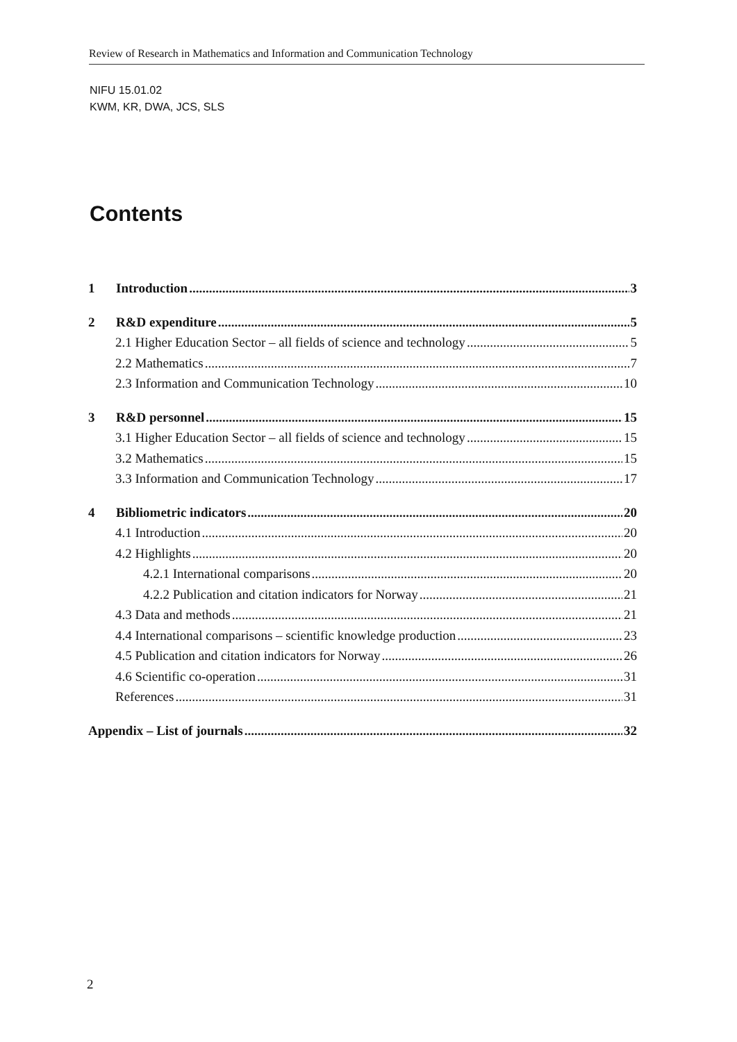Review of Research in Mathematics and Information and Communication Technology
NIFU 15.01.02
KWM, KR, DWA, JCS, SLS
Contents
1 Introduction 3
2 R&D expenditure 5
2.1 Higher Education Sector – all fields of science and technology 5
2.2 Mathematics 7
2.3 Information and Communication Technology 10
3 R&D personnel 15
3.1 Higher Education Sector – all fields of science and technology 15
3.2 Mathematics 15
3.3 Information and Communication Technology 17
4 Bibliometric indicators 20
4.1 Introduction 20
4.2 Highlights 20
4.2.1 International comparisons 20
4.2.2 Publication and citation indicators for Norway 21
4.3 Data and methods 21
4.4 International comparisons – scientific knowledge production 23
4.5 Publication and citation indicators for Norway 26
4.6 Scientific co-operation 31
References 31
Appendix – List of journals 32
2